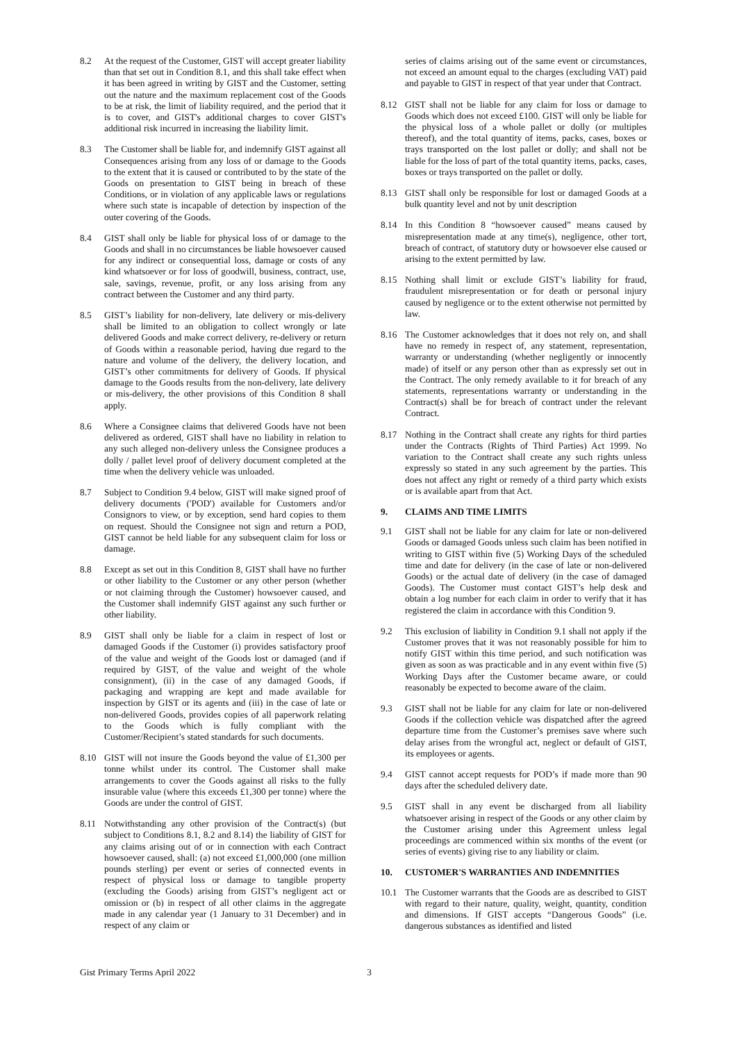8.2 At the request of the Customer, GIST will accept greater liability than that set out in Condition 8.1, and this shall take effect when it has been agreed in writing by GIST and the Customer, setting out the nature and the maximum replacement cost of the Goods to be at risk, the limit of liability required, and the period that it is to cover, and GIST's additional charges to cover GIST's additional risk incurred in increasing the liability limit.
8.3 The Customer shall be liable for, and indemnify GIST against all Consequences arising from any loss of or damage to the Goods to the extent that it is caused or contributed to by the state of the Goods on presentation to GIST being in breach of these Conditions, or in violation of any applicable laws or regulations where such state is incapable of detection by inspection of the outer covering of the Goods.
8.4 GIST shall only be liable for physical loss of or damage to the Goods and shall in no circumstances be liable howsoever caused for any indirect or consequential loss, damage or costs of any kind whatsoever or for loss of goodwill, business, contract, use, sale, savings, revenue, profit, or any loss arising from any contract between the Customer and any third party.
8.5 GIST’s liability for non-delivery, late delivery or mis-delivery shall be limited to an obligation to collect wrongly or late delivered Goods and make correct delivery, re-delivery or return of Goods within a reasonable period, having due regard to the nature and volume of the delivery, the delivery location, and GIST’s other commitments for delivery of Goods. If physical damage to the Goods results from the non-delivery, late delivery or mis-delivery, the other provisions of this Condition 8 shall apply.
8.6 Where a Consignee claims that delivered Goods have not been delivered as ordered, GIST shall have no liability in relation to any such alleged non-delivery unless the Consignee produces a dolly / pallet level proof of delivery document completed at the time when the delivery vehicle was unloaded.
8.7 Subject to Condition 9.4 below, GIST will make signed proof of delivery documents ('POD') available for Customers and/or Consignors to view, or by exception, send hard copies to them on request. Should the Consignee not sign and return a POD, GIST cannot be held liable for any subsequent claim for loss or damage.
8.8 Except as set out in this Condition 8, GIST shall have no further or other liability to the Customer or any other person (whether or not claiming through the Customer) howsoever caused, and the Customer shall indemnify GIST against any such further or other liability.
8.9 GIST shall only be liable for a claim in respect of lost or damaged Goods if the Customer (i) provides satisfactory proof of the value and weight of the Goods lost or damaged (and if required by GIST, of the value and weight of the whole consignment), (ii) in the case of any damaged Goods, if packaging and wrapping are kept and made available for inspection by GIST or its agents and (iii) in the case of late or non-delivered Goods, provides copies of all paperwork relating to the Goods which is fully compliant with the Customer/Recipient’s stated standards for such documents.
8.10 GIST will not insure the Goods beyond the value of £1,300 per tonne whilst under its control. The Customer shall make arrangements to cover the Goods against all risks to the fully insurable value (where this exceeds £1,300 per tonne) where the Goods are under the control of GIST.
8.11 Notwithstanding any other provision of the Contract(s) (but subject to Conditions 8.1, 8.2 and 8.14) the liability of GIST for any claims arising out of or in connection with each Contract howsoever caused, shall: (a) not exceed £1,000,000 (one million pounds sterling) per event or series of connected events in respect of physical loss or damage to tangible property (excluding the Goods) arising from GIST’s negligent act or omission or (b) in respect of all other claims in the aggregate made in any calendar year (1 January to 31 December) and in respect of any claim or
series of claims arising out of the same event or circumstances, not exceed an amount equal to the charges (excluding VAT) paid and payable to GIST in respect of that year under that Contract.
8.12 GIST shall not be liable for any claim for loss or damage to Goods which does not exceed £100. GIST will only be liable for the physical loss of a whole pallet or dolly (or multiples thereof), and the total quantity of items, packs, cases, boxes or trays transported on the lost pallet or dolly; and shall not be liable for the loss of part of the total quantity items, packs, cases, boxes or trays transported on the pallet or dolly.
8.13 GIST shall only be responsible for lost or damaged Goods at a bulk quantity level and not by unit description
8.14 In this Condition 8 “howsoever caused” means caused by misrepresentation made at any time(s), negligence, other tort, breach of contract, of statutory duty or howsoever else caused or arising to the extent permitted by law.
8.15 Nothing shall limit or exclude GIST’s liability for fraud, fraudulent misrepresentation or for death or personal injury caused by negligence or to the extent otherwise not permitted by law.
8.16 The Customer acknowledges that it does not rely on, and shall have no remedy in respect of, any statement, representation, warranty or understanding (whether negligently or innocently made) of itself or any person other than as expressly set out in the Contract. The only remedy available to it for breach of any statements, representations warranty or understanding in the Contract(s) shall be for breach of contract under the relevant Contract.
8.17 Nothing in the Contract shall create any rights for third parties under the Contracts (Rights of Third Parties) Act 1999. No variation to the Contract shall create any such rights unless expressly so stated in any such agreement by the parties. This does not affect any right or remedy of a third party which exists or is available apart from that Act.
9. CLAIMS AND TIME LIMITS
9.1 GIST shall not be liable for any claim for late or non-delivered Goods or damaged Goods unless such claim has been notified in writing to GIST within five (5) Working Days of the scheduled time and date for delivery (in the case of late or non-delivered Goods) or the actual date of delivery (in the case of damaged Goods). The Customer must contact GIST’s help desk and obtain a log number for each claim in order to verify that it has registered the claim in accordance with this Condition 9.
9.2 This exclusion of liability in Condition 9.1 shall not apply if the Customer proves that it was not reasonably possible for him to notify GIST within this time period, and such notification was given as soon as was practicable and in any event within five (5) Working Days after the Customer became aware, or could reasonably be expected to become aware of the claim.
9.3 GIST shall not be liable for any claim for late or non-delivered Goods if the collection vehicle was dispatched after the agreed departure time from the Customer’s premises save where such delay arises from the wrongful act, neglect or default of GIST, its employees or agents.
9.4 GIST cannot accept requests for POD’s if made more than 90 days after the scheduled delivery date.
9.5 GIST shall in any event be discharged from all liability whatsoever arising in respect of the Goods or any other claim by the Customer arising under this Agreement unless legal proceedings are commenced within six months of the event (or series of events) giving rise to any liability or claim.
10. CUSTOMER'S WARRANTIES AND INDEMNITIES
10.1 The Customer warrants that the Goods are as described to GIST with regard to their nature, quality, weight, quantity, condition and dimensions. If GIST accepts “Dangerous Goods” (i.e. dangerous substances as identified and listed
Gist Primary Terms April 2022 3